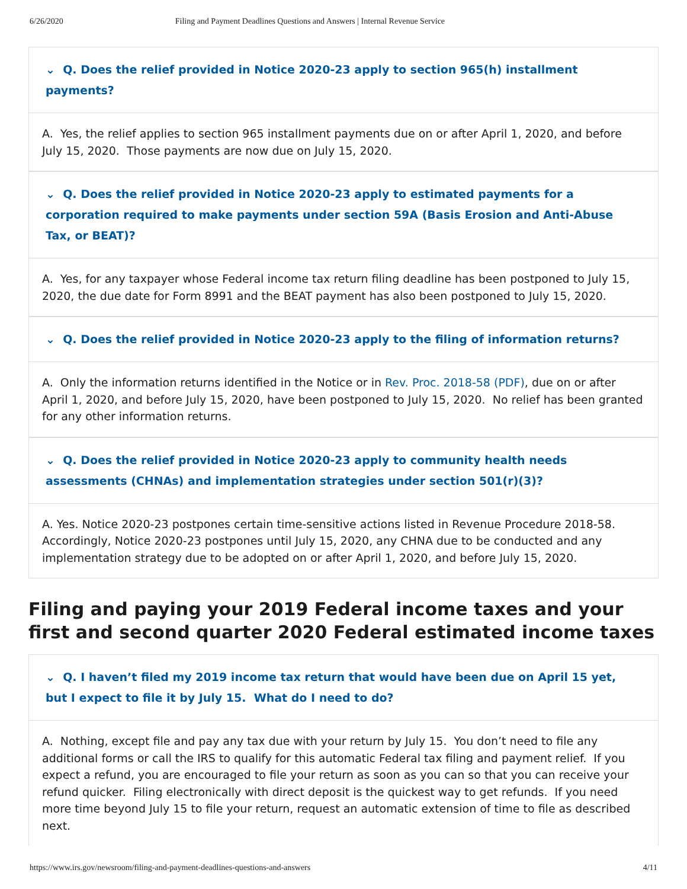6/26/2020 Filing and Payment Deadlines Questions and Answers | Internal Revenue Service
⌄ Q. Does the relief provided in Notice 2020-23 apply to section 965(h) installment payments?
A. Yes, the relief applies to section 965 installment payments due on or after April 1, 2020, and before July 15, 2020. Those payments are now due on July 15, 2020.
⌄ Q. Does the relief provided in Notice 2020-23 apply to estimated payments for a corporation required to make payments under section 59A (Basis Erosion and Anti-Abuse Tax, or BEAT)?
A. Yes, for any taxpayer whose Federal income tax return filing deadline has been postponed to July 15, 2020, the due date for Form 8991 and the BEAT payment has also been postponed to July 15, 2020.
⌄ Q. Does the relief provided in Notice 2020-23 apply to the filing of information returns?
A. Only the information returns identified in the Notice or in Rev. Proc. 2018-58 (PDF), due on or after April 1, 2020, and before July 15, 2020, have been postponed to July 15, 2020. No relief has been granted for any other information returns.
⌄ Q. Does the relief provided in Notice 2020-23 apply to community health needs assessments (CHNAs) and implementation strategies under section 501(r)(3)?
A. Yes. Notice 2020-23 postpones certain time-sensitive actions listed in Revenue Procedure 2018-58. Accordingly, Notice 2020-23 postpones until July 15, 2020, any CHNA due to be conducted and any implementation strategy due to be adopted on or after April 1, 2020, and before July 15, 2020.
Filing and paying your 2019 Federal income taxes and your first and second quarter 2020 Federal estimated income taxes
⌄ Q. I haven’t filed my 2019 income tax return that would have been due on April 15 yet, but I expect to file it by July 15. What do I need to do?
A. Nothing, except file and pay any tax due with your return by July 15. You don’t need to file any additional forms or call the IRS to qualify for this automatic Federal tax filing and payment relief. If you expect a refund, you are encouraged to file your return as soon as you can so that you can receive your refund quicker. Filing electronically with direct deposit is the quickest way to get refunds. If you need more time beyond July 15 to file your return, request an automatic extension of time to file as described next.
https://www.irs.gov/newsroom/filing-and-payment-deadlines-questions-and-answers 4/11